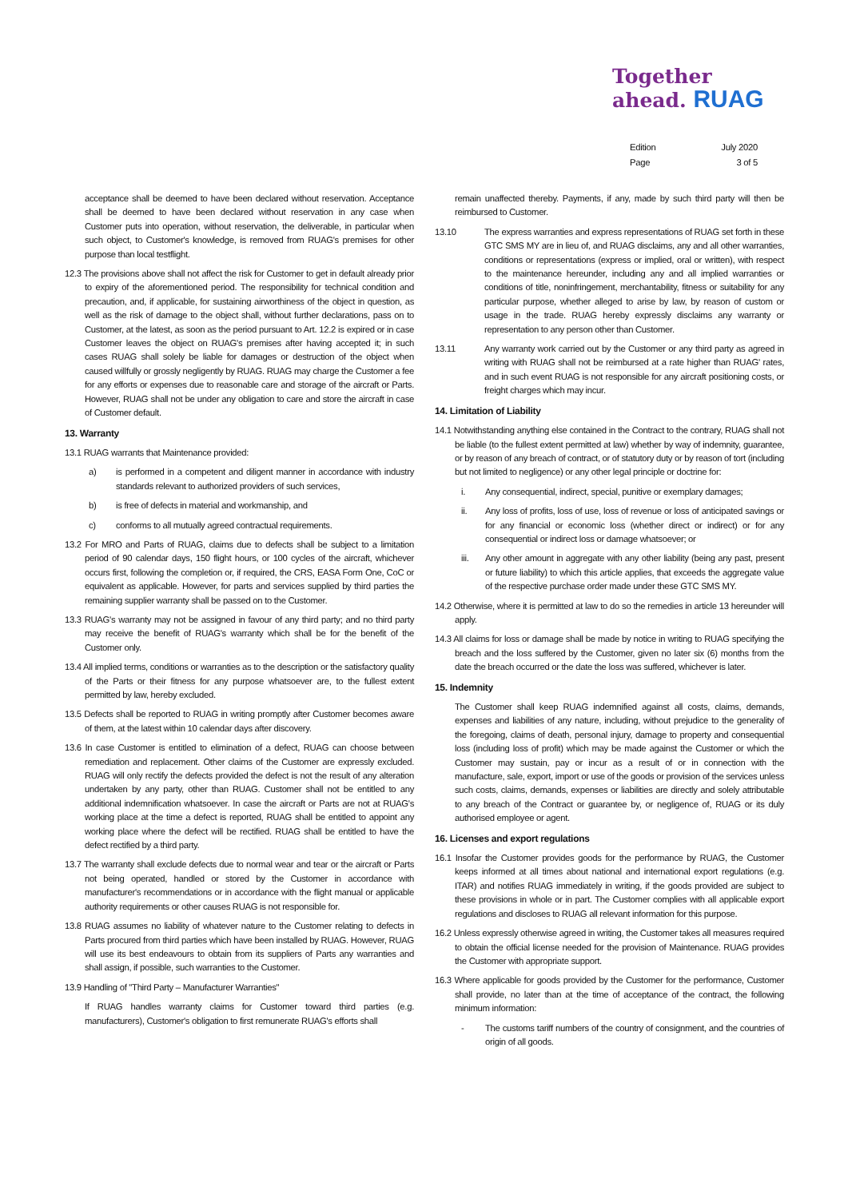Together
ahead. RUAG
Edition July 2020
Page 3 of 5
acceptance shall be deemed to have been declared without reservation. Acceptance shall be deemed to have been declared without reservation in any case when Customer puts into operation, without reservation, the deliverable, in particular when such object, to Customer's knowledge, is removed from RUAG's premises for other purpose than local testflight.
12.3 The provisions above shall not affect the risk for Customer to get in default already prior to expiry of the aforementioned period. The responsibility for technical condition and precaution, and, if applicable, for sustaining airworthiness of the object in question, as well as the risk of damage to the object shall, without further declarations, pass on to Customer, at the latest, as soon as the period pursuant to Art. 12.2 is expired or in case Customer leaves the object on RUAG's premises after having accepted it; in such cases RUAG shall solely be liable for damages or destruction of the object when caused willfully or grossly negligently by RUAG. RUAG may charge the Customer a fee for any efforts or expenses due to reasonable care and storage of the aircraft or Parts. However, RUAG shall not be under any obligation to care and store the aircraft in case of Customer default.
13. Warranty
13.1 RUAG warrants that Maintenance provided:
a) is performed in a competent and diligent manner in accordance with industry standards relevant to authorized providers of such services,
b) is free of defects in material and workmanship, and
c) conforms to all mutually agreed contractual requirements.
13.2 For MRO and Parts of RUAG, claims due to defects shall be subject to a limitation period of 90 calendar days, 150 flight hours, or 100 cycles of the aircraft, whichever occurs first, following the completion or, if required, the CRS, EASA Form One, CoC or equivalent as applicable. However, for parts and services supplied by third parties the remaining supplier warranty shall be passed on to the Customer.
13.3 RUAG's warranty may not be assigned in favour of any third party; and no third party may receive the benefit of RUAG's warranty which shall be for the benefit of the Customer only.
13.4 All implied terms, conditions or warranties as to the description or the satisfactory quality of the Parts or their fitness for any purpose whatsoever are, to the fullest extent permitted by law, hereby excluded.
13.5 Defects shall be reported to RUAG in writing promptly after Customer becomes aware of them, at the latest within 10 calendar days after discovery.
13.6 In case Customer is entitled to elimination of a defect, RUAG can choose between remediation and replacement. Other claims of the Customer are expressly excluded. RUAG will only rectify the defects provided the defect is not the result of any alteration undertaken by any party, other than RUAG. Customer shall not be entitled to any additional indemnification whatsoever. In case the aircraft or Parts are not at RUAG's working place at the time a defect is reported, RUAG shall be entitled to appoint any working place where the defect will be rectified. RUAG shall be entitled to have the defect rectified by a third party.
13.7 The warranty shall exclude defects due to normal wear and tear or the aircraft or Parts not being operated, handled or stored by the Customer in accordance with manufacturer's recommendations or in accordance with the flight manual or applicable authority requirements or other causes RUAG is not responsible for.
13.8 RUAG assumes no liability of whatever nature to the Customer relating to defects in Parts procured from third parties which have been installed by RUAG. However, RUAG will use its best endeavours to obtain from its suppliers of Parts any warranties and shall assign, if possible, such warranties to the Customer.
13.9 Handling of "Third Party – Manufacturer Warranties"
If RUAG handles warranty claims for Customer toward third parties (e.g. manufacturers), Customer's obligation to first remunerate RUAG's efforts shall
remain unaffected thereby. Payments, if any, made by such third party will then be reimbursed to Customer.
13.10 The express warranties and express representations of RUAG set forth in these GTC SMS MY are in lieu of, and RUAG disclaims, any and all other warranties, conditions or representations (express or implied, oral or written), with respect to the maintenance hereunder, including any and all implied warranties or conditions of title, noninfringement, merchantability, fitness or suitability for any particular purpose, whether alleged to arise by law, by reason of custom or usage in the trade. RUAG hereby expressly disclaims any warranty or representation to any person other than Customer.
13.11 Any warranty work carried out by the Customer or any third party as agreed in writing with RUAG shall not be reimbursed at a rate higher than RUAG' rates, and in such event RUAG is not responsible for any aircraft positioning costs, or freight charges which may incur.
14. Limitation of Liability
14.1 Notwithstanding anything else contained in the Contract to the contrary, RUAG shall not be liable (to the fullest extent permitted at law) whether by way of indemnity, guarantee, or by reason of any breach of contract, or of statutory duty or by reason of tort (including but not limited to negligence) or any other legal principle or doctrine for:
i. Any consequential, indirect, special, punitive or exemplary damages;
ii. Any loss of profits, loss of use, loss of revenue or loss of anticipated savings or for any financial or economic loss (whether direct or indirect) or for any consequential or indirect loss or damage whatsoever; or
iii. Any other amount in aggregate with any other liability (being any past, present or future liability) to which this article applies, that exceeds the aggregate value of the respective purchase order made under these GTC SMS MY.
14.2 Otherwise, where it is permitted at law to do so the remedies in article 13 hereunder will apply.
14.3 All claims for loss or damage shall be made by notice in writing to RUAG specifying the breach and the loss suffered by the Customer, given no later six (6) months from the date the breach occurred or the date the loss was suffered, whichever is later.
15. Indemnity
The Customer shall keep RUAG indemnified against all costs, claims, demands, expenses and liabilities of any nature, including, without prejudice to the generality of the foregoing, claims of death, personal injury, damage to property and consequential loss (including loss of profit) which may be made against the Customer or which the Customer may sustain, pay or incur as a result of or in connection with the manufacture, sale, export, import or use of the goods or provision of the services unless such costs, claims, demands, expenses or liabilities are directly and solely attributable to any breach of the Contract or guarantee by, or negligence of, RUAG or its duly authorised employee or agent.
16. Licenses and export regulations
16.1 Insofar the Customer provides goods for the performance by RUAG, the Customer keeps informed at all times about national and international export regulations (e.g. ITAR) and notifies RUAG immediately in writing, if the goods provided are subject to these provisions in whole or in part. The Customer complies with all applicable export regulations and discloses to RUAG all relevant information for this purpose.
16.2 Unless expressly otherwise agreed in writing, the Customer takes all measures required to obtain the official license needed for the provision of Maintenance. RUAG provides the Customer with appropriate support.
16.3 Where applicable for goods provided by the Customer for the performance, Customer shall provide, no later than at the time of acceptance of the contract, the following minimum information:
- The customs tariff numbers of the country of consignment, and the countries of origin of all goods.